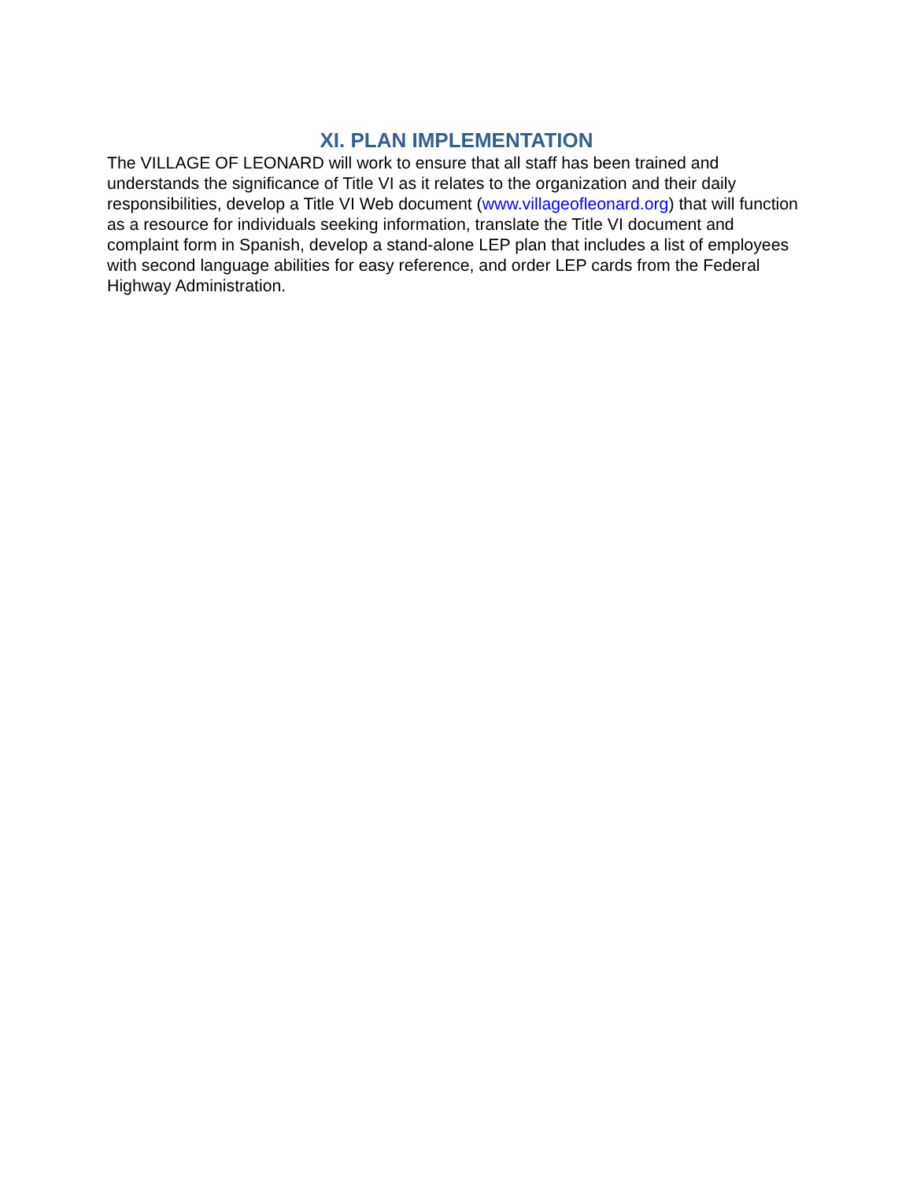XI. PLAN IMPLEMENTATION
The VILLAGE OF LEONARD will work to ensure that all staff has been trained and understands the significance of Title VI as it relates to the organization and their daily responsibilities, develop a Title VI Web document (www.villageofleonard.org) that will function as a resource for individuals seeking information, translate the Title VI document and complaint form in Spanish, develop a stand-alone LEP plan that includes a list of employees with second language abilities for easy reference, and order LEP cards from the Federal Highway Administration.